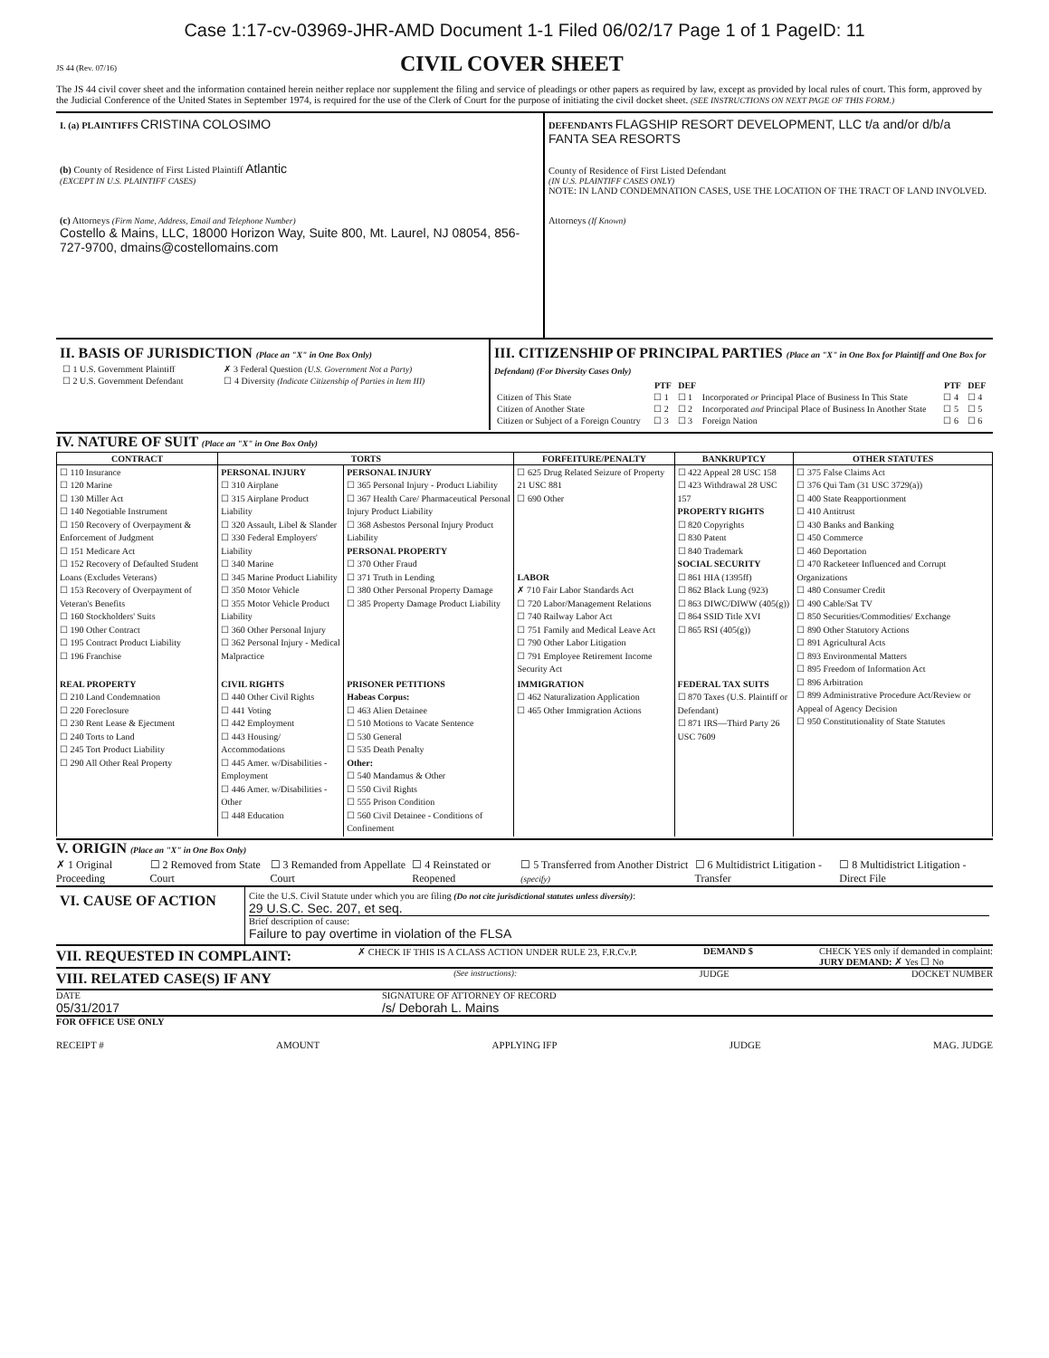Case 1:17-cv-03969-JHR-AMD Document 1-1 Filed 06/02/17 Page 1 of 1 PageID: 11
JS 44 (Rev. 07/16)
CIVIL COVER SHEET
The JS 44 civil cover sheet and the information contained herein neither replace nor supplement the filing and service of pleadings or other papers as required by law, except as provided by local rules of court. This form, approved by the Judicial Conference of the United States in September 1974, is required for the use of the Clerk of Court for the purpose of initiating the civil docket sheet. (SEE INSTRUCTIONS ON NEXT PAGE OF THIS FORM.)
I. (a) PLAINTIFFS CRISTINA COLOSIMO
(b) County of Residence of First Listed Plaintiff Atlantic
(EXCEPT IN U.S. PLAINTIFF CASES)
(c) Attorneys (Firm Name, Address, Email and Telephone Number)
Costello & Mains, LLC, 18000 Horizon Way, Suite 800, Mt. Laurel, NJ 08054, 856-727-9700, dmains@costellomains.com
DEFENDANTS FLAGSHIP RESORT DEVELOPMENT, LLC t/a and/or d/b/a FANTA SEA RESORTS
County of Residence of First Listed Defendant
(IN U.S. PLAINTIFF CASES ONLY)
NOTE: IN LAND CONDEMNATION CASES, USE THE LOCATION OF THE TRACT OF LAND INVOLVED.
Attorneys (If Known)
II. BASIS OF JURISDICTION (Place an "X" in One Box Only)
| ☐ 1 U.S. Government Plaintiff | ✗ 3 Federal Question (U.S. Government Not a Party) |
| ☐ 2 U.S. Government Defendant | ☐ 4 Diversity (Indicate Citizenship of Parties in Item III) |
III. CITIZENSHIP OF PRINCIPAL PARTIES (Place an "X" in One Box for Plaintiff and One Box for Defendant) (For Diversity Cases Only)
| | PTF | DEF | | PTF | DEF |
| Citizen of This State | ☐ 1 | ☐ 1 | Incorporated or Principal Place of Business In This State | ☐ 4 | ☐ 4 |
| Citizen of Another State | ☐ 2 | ☐ 2 | Incorporated and Principal Place of Business In Another State | ☐ 5 | ☐ 5 |
| Citizen or Subject of a Foreign Country | ☐ 3 | ☐ 3 | Foreign Nation | ☐ 6 | ☐ 6 |
IV. NATURE OF SUIT (Place an "X" in One Box Only)
| CONTRACT | TORTS | | FORFEITURE/PENALTY | BANKRUPTCY | OTHER STATUTES |
| --- | --- | --- | --- | --- | --- |
| ☐ 110 Insurance ☐ 120 Marine ☐ 130 Miller Act ☐ 140 Negotiable Instrument ☐ 150 Recovery of Overpayment & Enforcement of Judgment ☐ 151 Medicare Act ☐ 152 Recovery of Defaulted Student Loans (Excludes Veterans) ☐ 153 Recovery of Overpayment of Veteran's Benefits ☐ 160 Stockholders' Suits ☐ 190 Other Contract ☐ 195 Contract Product Liability ☐ 196 Franchise | PERSONAL INJURY ☐ 310 Airplane ☐ 315 Airplane Product Liability ☐ 320 Assault, Libel & Slander ☐ 330 Federal Employers' Liability ☐ 340 Marine ☐ 345 Marine Product Liability ☐ 350 Motor Vehicle ☐ 355 Motor Vehicle Product Liability ☐ 360 Other Personal Injury ☐ 362 Personal Injury - Medical Malpractice | PERSONAL INJURY ☐ 365 Personal Injury - Product Liability ☐ 367 Health Care/ Pharmaceutical Personal Injury Product Liability ☐ 368 Asbestos Personal Injury Product Liability PERSONAL PROPERTY ☐ 370 Other Fraud ☐ 371 Truth in Lending ☐ 380 Other Personal Property Damage ☐ 385 Property Damage Product Liability | ☐ 625 Drug Related Seizure of Property 21 USC 881 ☐ 690 Other LABOR ✗ 710 Fair Labor Standards Act ☐ 720 Labor/Management Relations ☐ 740 Railway Labor Act ☐ 751 Family and Medical Leave Act ☐ 790 Other Labor Litigation ☐ 791 Employee Retirement Income Security Act | ☐ 422 Appeal 28 USC 158 ☐ 423 Withdrawal 28 USC 157 PROPERTY RIGHTS ☐ 820 Copyrights ☐ 830 Patent ☐ 840 Trademark SOCIAL SECURITY ☐ 861 HIA (1395ff) ☐ 862 Black Lung (923) ☐ 863 DIWC/DIWW (405(g)) ☐ 864 SSID Title XVI ☐ 865 RSI (405(g)) | ☐ 375 False Claims Act ☐ 376 Qui Tam (31 USC 3729(a)) ☐ 400 State Reapportionment ☐ 410 Antitrust ☐ 430 Banks and Banking ☐ 450 Commerce ☐ 460 Deportation ☐ 470 Racketeer Influenced and Corrupt Organizations ☐ 480 Consumer Credit ☐ 490 Cable/Sat TV ☐ 850 Securities/Commodities/ Exchange ☐ 890 Other Statutory Actions ☐ 891 Agricultural Acts ☐ 893 Environmental Matters ☐ 895 Freedom of Information Act ☐ 896 Arbitration ☐ 899 Administrative Procedure Act/Review or Appeal of Agency Decision ☐ 950 Constitutionality of State Statutes |
| REAL PROPERTY ☐ 210 Land Condemnation ☐ 220 Foreclosure ☐ 230 Rent Lease & Ejectment ☐ 240 Torts to Land ☐ 245 Tort Product Liability ☐ 290 All Other Real Property | CIVIL RIGHTS ☐ 440 Other Civil Rights ☐ 441 Voting ☐ 442 Employment ☐ 443 Housing/ Accommodations ☐ 445 Amer. w/Disabilities - Employment ☐ 446 Amer. w/Disabilities - Other ☐ 448 Education | PRISONER PETITIONS Habeas Corpus: ☐ 463 Alien Detainee ☐ 510 Motions to Vacate Sentence ☐ 530 General ☐ 535 Death Penalty Other: ☐ 540 Mandamus & Other ☐ 550 Civil Rights ☐ 555 Prison Condition ☐ 560 Civil Detainee - Conditions of Confinement | IMMIGRATION ☐ 462 Naturalization Application ☐ 465 Other Immigration Actions | FEDERAL TAX SUITS ☐ 870 Taxes (U.S. Plaintiff or Defendant) ☐ 871 IRS—Third Party 26 USC 7609 | |
V. ORIGIN (Place an "X" in One Box Only)
✗ 1 Original Proceeding ☐ 2 Removed from State Court ☐ 3 Remanded from Appellate Court ☐ 4 Reinstated or Reopened ☐ 5 Transferred from Another District (specify) ☐ 6 Multidistrict Litigation - Transfer ☐ 8 Multidistrict Litigation - Direct File
VI. CAUSE OF ACTION
Cite the U.S. Civil Statute under which you are filing (Do not cite jurisdictional statutes unless diversity):
29 U.S.C. Sec. 207, et seq.
Brief description of cause:
Failure to pay overtime in violation of the FLSA
VII. REQUESTED IN COMPLAINT:
✗ CHECK IF THIS IS A CLASS ACTION UNDER RULE 23, F.R.Cv.P. DEMAND $ CHECK YES only if demanded in complaint:
JURY DEMAND: ✗ Yes ☐ No
VIII. RELATED CASE(S) IF ANY
(See instructions): JUDGE DOCKET NUMBER
DATE
05/31/2017
SIGNATURE OF ATTORNEY OF RECORD
/s/ Deborah L. Mains
FOR OFFICE USE ONLY
RECEIPT # AMOUNT APPLYING IFP JUDGE MAG. JUDGE